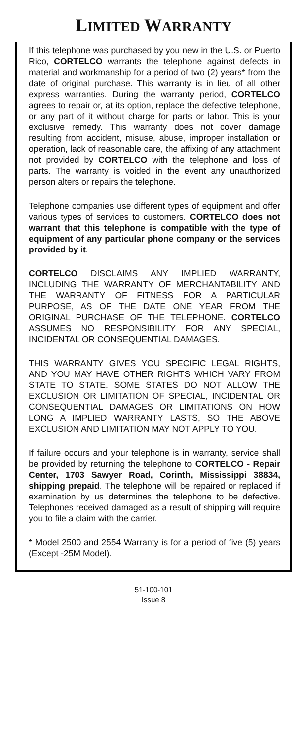LIMITED WARRANTY
If this telephone was purchased by you new in the U.S. or Puerto Rico, CORTELCO warrants the telephone against defects in material and workmanship for a period of two (2) years* from the date of original purchase. This warranty is in lieu of all other express warranties. During the warranty period, CORTELCO agrees to repair or, at its option, replace the defective telephone, or any part of it without charge for parts or labor. This is your exclusive remedy. This warranty does not cover damage resulting from accident, misuse, abuse, improper installation or operation, lack of reasonable care, the affixing of any attachment not provided by CORTELCO with the telephone and loss of parts. The warranty is voided in the event any unauthorized person alters or repairs the telephone.
Telephone companies use different types of equipment and offer various types of services to customers. CORTELCO does not warrant that this telephone is compatible with the type of equipment of any particular phone company or the services provided by it.
CORTELCO DISCLAIMS ANY IMPLIED WARRANTY, INCLUDING THE WARRANTY OF MERCHANTABILITY AND THE WARRANTY OF FITNESS FOR A PARTICULAR PURPOSE, AS OF THE DATE ONE YEAR FROM THE ORIGINAL PURCHASE OF THE TELEPHONE. CORTELCO ASSUMES NO RESPONSIBILITY FOR ANY SPECIAL, INCIDENTAL OR CONSEQUENTIAL DAMAGES.
THIS WARRANTY GIVES YOU SPECIFIC LEGAL RIGHTS, AND YOU MAY HAVE OTHER RIGHTS WHICH VARY FROM STATE TO STATE. SOME STATES DO NOT ALLOW THE EXCLUSION OR LIMITATION OF SPECIAL, INCIDENTAL OR CONSEQUENTIAL DAMAGES OR LIMITATIONS ON HOW LONG A IMPLIED WARRANTY LASTS, SO THE ABOVE EXCLUSION AND LIMITATION MAY NOT APPLY TO YOU.
If failure occurs and your telephone is in warranty, service shall be provided by returning the telephone to CORTELCO - Repair Center, 1703 Sawyer Road, Corinth, Mississippi 38834, shipping prepaid. The telephone will be repaired or replaced if examination by us determines the telephone to be defective. Telephones received damaged as a result of shipping will require you to file a claim with the carrier.
* Model 2500 and 2554 Warranty is for a period of five (5) years (Except -25M Model).
51-100-101
Issue 8